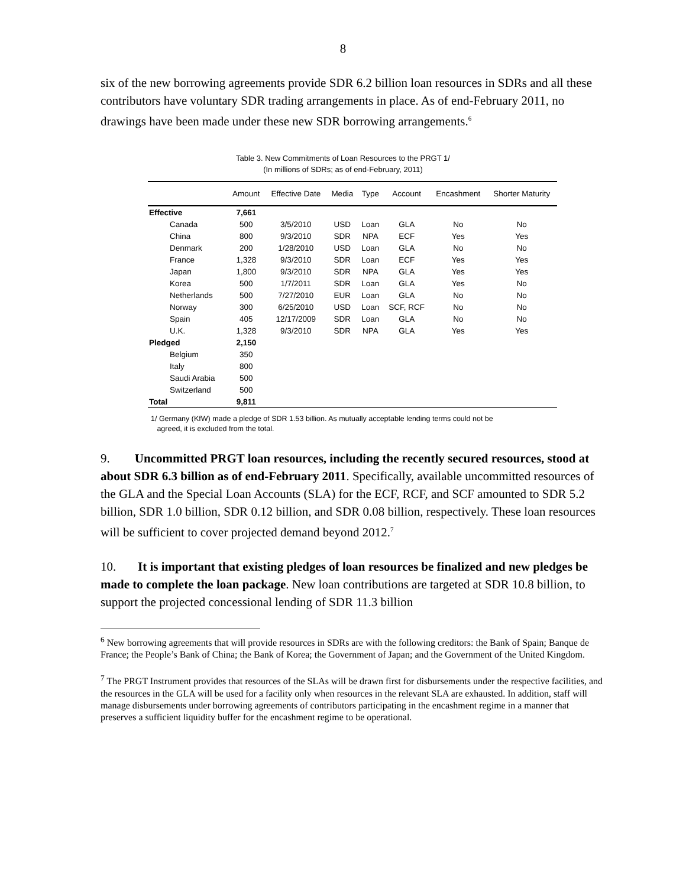8
six of the new borrowing agreements provide SDR 6.2 billion loan resources in SDRs and all these contributors have voluntary SDR trading arrangements in place. As of end-February 2011, no drawings have been made under these new SDR borrowing arrangements.<sup>6</sup>
Table 3. New Commitments of Loan Resources to the PRGT 1/
(In millions of SDRs; as of end-February, 2011)
| | Amount | Effective Date | Media | Type | Account | Encashment | Shorter Maturity |
| --- | --- | --- | --- | --- | --- | --- | --- |
| Effective | 7,661 | | | | | | |
| Canada | 500 | 3/5/2010 | USD | Loan | GLA | No | No |
| China | 800 | 9/3/2010 | SDR | NPA | ECF | Yes | Yes |
| Denmark | 200 | 1/28/2010 | USD | Loan | GLA | No | No |
| France | 1,328 | 9/3/2010 | SDR | Loan | ECF | Yes | Yes |
| Japan | 1,800 | 9/3/2010 | SDR | NPA | GLA | Yes | Yes |
| Korea | 500 | 1/7/2011 | SDR | Loan | GLA | Yes | No |
| Netherlands | 500 | 7/27/2010 | EUR | Loan | GLA | No | No |
| Norway | 300 | 6/25/2010 | USD | Loan | SCF, RCF | No | No |
| Spain | 405 | 12/17/2009 | SDR | Loan | GLA | No | No |
| U.K. | 1,328 | 9/3/2010 | SDR | NPA | GLA | Yes | Yes |
| Pledged | 2,150 | | | | | | |
| Belgium | 350 | | | | | | |
| Italy | 800 | | | | | | |
| Saudi Arabia | 500 | | | | | | |
| Switzerland | 500 | | | | | | |
| Total | 9,811 | | | | | | |
1/ Germany (KfW) made a pledge of SDR 1.53 billion. As mutually acceptable lending terms could not be
agreed, it is excluded from the total.
9. Uncommitted PRGT loan resources, including the recently secured resources, stood at about SDR 6.3 billion as of end-February 2011. Specifically, available uncommitted resources of the GLA and the Special Loan Accounts (SLA) for the ECF, RCF, and SCF amounted to SDR 5.2 billion, SDR 1.0 billion, SDR 0.12 billion, and SDR 0.08 billion, respectively. These loan resources will be sufficient to cover projected demand beyond 2012.<sup>7</sup>
10. It is important that existing pledges of loan resources be finalized and new pledges be made to complete the loan package. New loan contributions are targeted at SDR 10.8 billion, to support the projected concessional lending of SDR 11.3 billion
<sup>6</sup> New borrowing agreements that will provide resources in SDRs are with the following creditors: the Bank of Spain; Banque de France; the People’s Bank of China; the Bank of Korea; the Government of Japan; and the Government of the United Kingdom.
<sup>7</sup> The PRGT Instrument provides that resources of the SLAs will be drawn first for disbursements under the respective facilities, and the resources in the GLA will be used for a facility only when resources in the relevant SLA are exhausted. In addition, staff will manage disbursements under borrowing agreements of contributors participating in the encashment regime in a manner that preserves a sufficient liquidity buffer for the encashment regime to be operational.